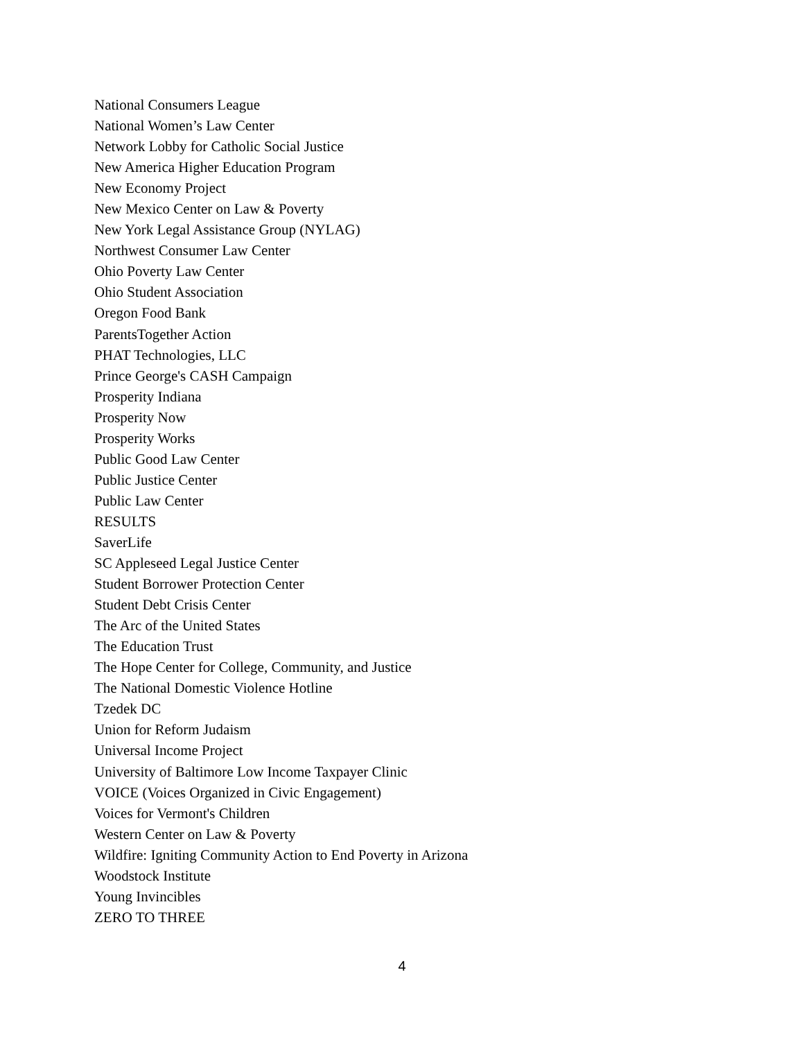National Consumers League
National Women’s Law Center
Network Lobby for Catholic Social Justice
New America Higher Education Program
New Economy Project
New Mexico Center on Law & Poverty
New York Legal Assistance Group (NYLAG)
Northwest Consumer Law Center
Ohio Poverty Law Center
Ohio Student Association
Oregon Food Bank
ParentsTogether Action
PHAT Technologies, LLC
Prince George's CASH Campaign
Prosperity Indiana
Prosperity Now
Prosperity Works
Public Good Law Center
Public Justice Center
Public Law Center
RESULTS
SaverLife
SC Appleseed Legal Justice Center
Student Borrower Protection Center
Student Debt Crisis Center
The Arc of the United States
The Education Trust
The Hope Center for College, Community, and Justice
The National Domestic Violence Hotline
Tzedek DC
Union for Reform Judaism
Universal Income Project
University of Baltimore Low Income Taxpayer Clinic
VOICE (Voices Organized in Civic Engagement)
Voices for Vermont's Children
Western Center on Law & Poverty
Wildfire: Igniting Community Action to End Poverty in Arizona
Woodstock Institute
Young Invincibles
ZERO TO THREE
4